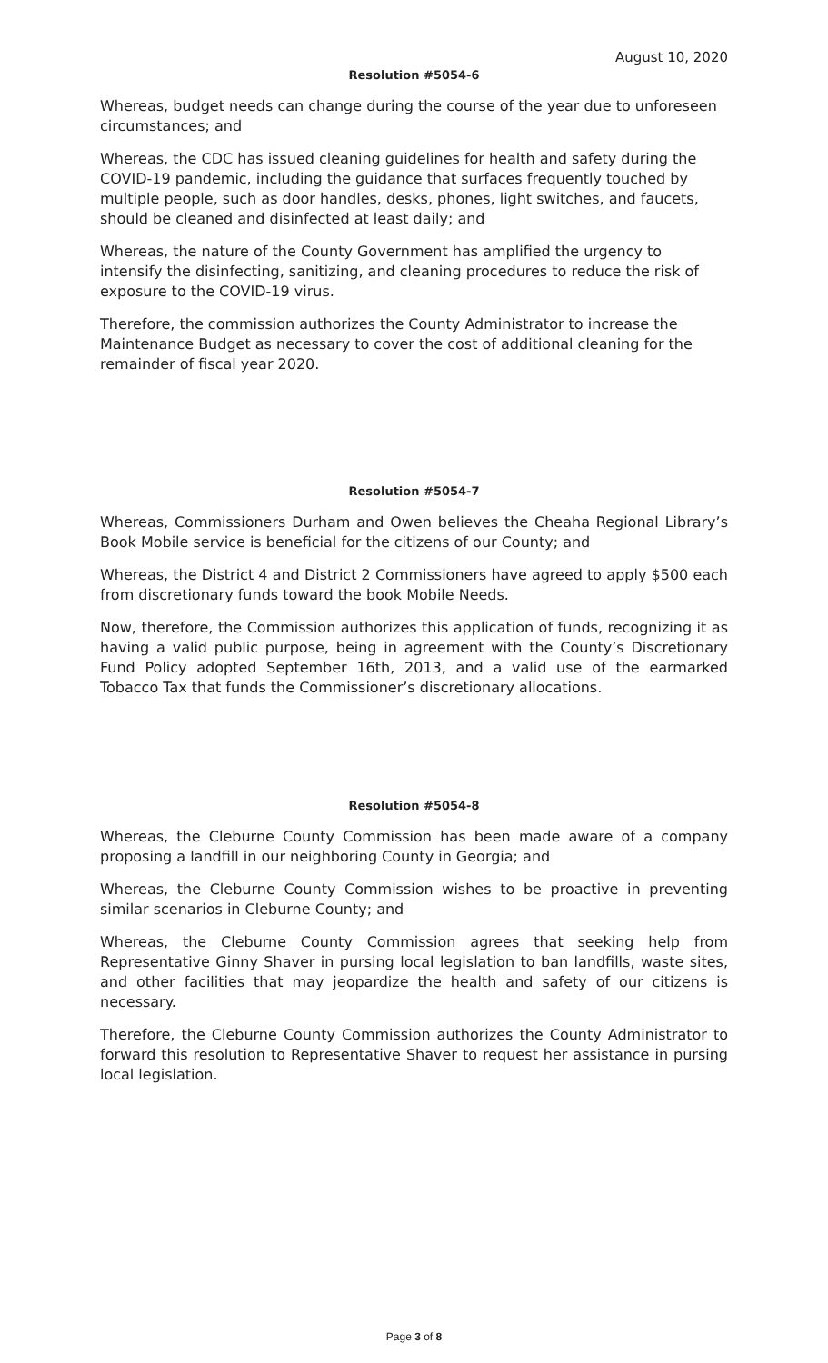August 10, 2020
Resolution #5054-6
Whereas, budget needs can change during the course of the year due to unforeseen circumstances; and
Whereas, the CDC has issued cleaning guidelines for health and safety during the COVID-19 pandemic, including the guidance that surfaces frequently touched by multiple people, such as door handles, desks, phones, light switches, and faucets, should be cleaned and disinfected at least daily; and
Whereas, the nature of the County Government has amplified the urgency to intensify the disinfecting, sanitizing, and cleaning procedures to reduce the risk of exposure to the COVID-19 virus.
Therefore, the commission authorizes the County Administrator to increase the Maintenance Budget as necessary to cover the cost of additional cleaning for the remainder of fiscal year 2020.
Resolution #5054-7
Whereas, Commissioners Durham and Owen believes the Cheaha Regional Library’s Book Mobile service is beneficial for the citizens of our County; and
Whereas, the District 4 and District 2 Commissioners have agreed to apply $500 each from discretionary funds toward the book Mobile Needs.
Now, therefore, the Commission authorizes this application of funds, recognizing it as having a valid public purpose, being in agreement with the County’s Discretionary Fund Policy adopted September 16th, 2013, and a valid use of the earmarked Tobacco Tax that funds the Commissioner’s discretionary allocations.
Resolution #5054-8
Whereas, the Cleburne County Commission has been made aware of a company proposing a landfill in our neighboring County in Georgia; and
Whereas, the Cleburne County Commission wishes to be proactive in preventing similar scenarios in Cleburne County; and
Whereas, the Cleburne County Commission agrees that seeking help from Representative Ginny Shaver in pursing local legislation to ban landfills, waste sites, and other facilities that may jeopardize the health and safety of our citizens is necessary.
Therefore, the Cleburne County Commission authorizes the County Administrator to forward this resolution to Representative Shaver to request her assistance in pursing local legislation.
Page 3 of 8